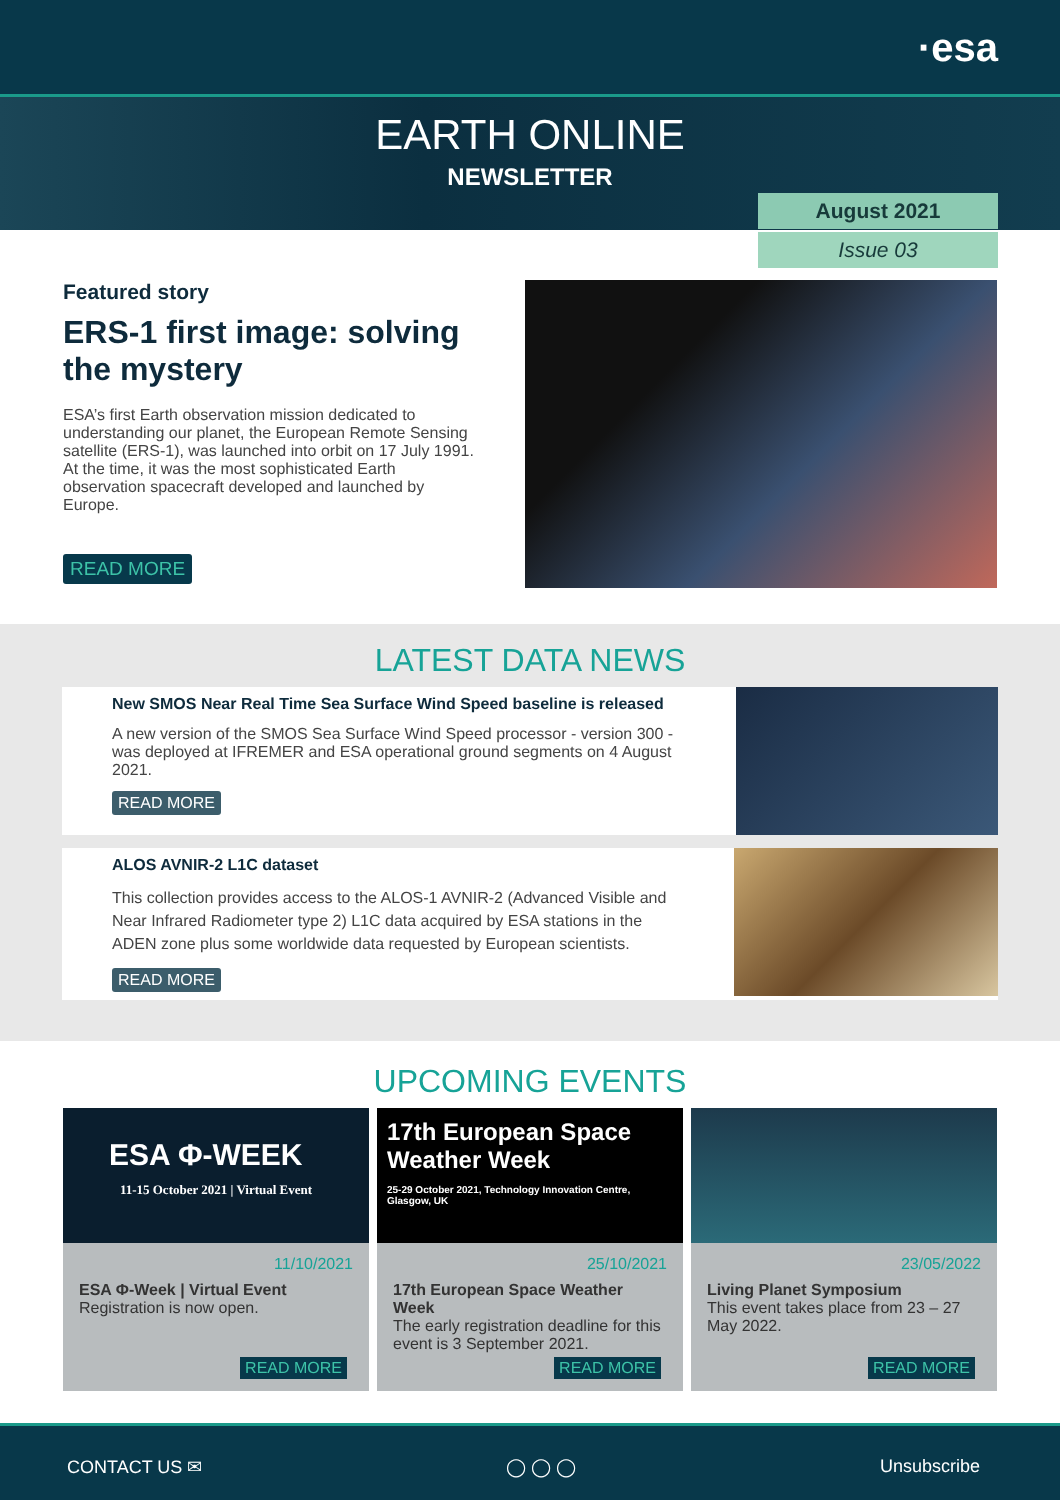·esa
EARTH ONLINE
NEWSLETTER
August 2021
Issue 03
Featured story
ERS-1 first image: solving the mystery
ESA’s first Earth observation mission dedicated to understanding our planet, the European Remote Sensing satellite (ERS-1), was launched into orbit on 17 July 1991. At the time, it was the most sophisticated Earth observation spacecraft developed and launched by Europe.
READ MORE
LATEST DATA NEWS
New SMOS Near Real Time Sea Surface Wind Speed baseline is released
A new version of the SMOS Sea Surface Wind Speed processor - version 300 - was deployed at IFREMER and ESA operational ground segments on 4 August 2021.
READ MORE
ALOS AVNIR-2 L1C dataset
This collection provides access to the ALOS-1 AVNIR-2 (Advanced Visible and Near Infrared Radiometer type 2) L1C data acquired by ESA stations in the ADEN zone plus some worldwide data requested by European scientists.
READ MORE
UPCOMING EVENTS
ESA Φ-WEEK
11-15 October 2021 | Virtual Event
11/10/2021
ESA Φ-Week | Virtual Event
Registration is now open.
READ MORE
17th European Space
Weather Week
25-29 October 2021, Technology Innovation Centre, Glasgow, UK
25/10/2021
17th European Space Weather Week
The early registration deadline for this event is 3 September 2021.
READ MORE
23/05/2022
Living Planet Symposium
This event takes place from 23 – 27 May 2022.
READ MORE
CONTACT US ✉ ◯ ◯ ◯ Unsubscribe